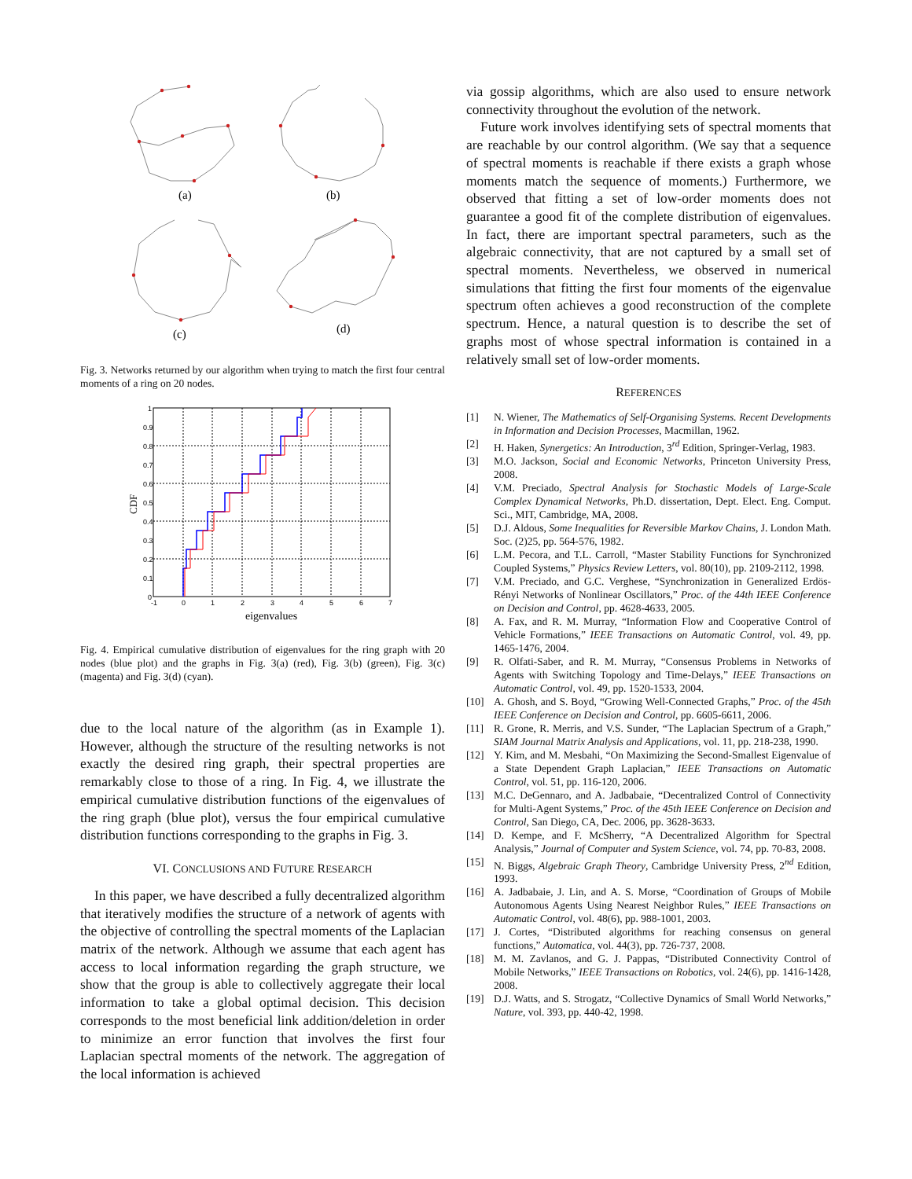(a)
(b)
(c)
(d)
Fig. 3. Networks returned by our algorithm when trying to match the first four central moments of a ring on 20 nodes.
1
0.9
0.8
0.7
0.6
0.5
0.4
0.3
0.2
0.1
0
-1
0
1
2
3
4
5
6
7
eigenvalues
CDF
Fig. 4. Empirical cumulative distribution of eigenvalues for the ring graph with 20 nodes (blue plot) and the graphs in Fig. 3(a) (red), Fig. 3(b) (green), Fig. 3(c) (magenta) and Fig. 3(d) (cyan).
due to the local nature of the algorithm (as in Example 1). However, although the structure of the resulting networks is not exactly the desired ring graph, their spectral properties are remarkably close to those of a ring. In Fig. 4, we illustrate the empirical cumulative distribution functions of the eigenvalues of the ring graph (blue plot), versus the four empirical cumulative distribution functions corresponding to the graphs in Fig. 3.
VI. CONCLUSIONS AND FUTURE RESEARCH
In this paper, we have described a fully decentralized algorithm that iteratively modifies the structure of a network of agents with the objective of controlling the spectral moments of the Laplacian matrix of the network. Although we assume that each agent has access to local information regarding the graph structure, we show that the group is able to collectively aggregate their local information to take a global optimal decision. This decision corresponds to the most beneficial link addition/deletion in order to minimize an error function that involves the first four Laplacian spectral moments of the network. The aggregation of the local information is achieved
via gossip algorithms, which are also used to ensure network connectivity throughout the evolution of the network.
Future work involves identifying sets of spectral moments that are reachable by our control algorithm. (We say that a sequence of spectral moments is reachable if there exists a graph whose moments match the sequence of moments.) Furthermore, we observed that fitting a set of low-order moments does not guarantee a good fit of the complete distribution of eigenvalues. In fact, there are important spectral parameters, such as the algebraic connectivity, that are not captured by a small set of spectral moments. Nevertheless, we observed in numerical simulations that fitting the first four moments of the eigenvalue spectrum often achieves a good reconstruction of the complete spectrum. Hence, a natural question is to describe the set of graphs most of whose spectral information is contained in a relatively small set of low-order moments.
REFERENCES
[1] N. Wiener, The Mathematics of Self-Organising Systems. Recent Developments in Information and Decision Processes, Macmillan, 1962.
[2] H. Haken, Synergetics: An Introduction, 3<sup>rd</sup> Edition, Springer-Verlag, 1983.
[3] M.O. Jackson, Social and Economic Networks, Princeton University Press, 2008.
[4] V.M. Preciado, Spectral Analysis for Stochastic Models of Large-Scale Complex Dynamical Networks, Ph.D. dissertation, Dept. Elect. Eng. Comput. Sci., MIT, Cambridge, MA, 2008.
[5] D.J. Aldous, Some Inequalities for Reversible Markov Chains, J. London Math. Soc. (2)25, pp. 564-576, 1982.
[6] L.M. Pecora, and T.L. Carroll, “Master Stability Functions for Synchronized Coupled Systems,” Physics Review Letters, vol. 80(10), pp. 2109-2112, 1998.
[7] V.M. Preciado, and G.C. Verghese, “Synchronization in Generalized Erdös-Rényi Networks of Nonlinear Oscillators,” Proc. of the 44th IEEE Conference on Decision and Control, pp. 4628-4633, 2005.
[8] A. Fax, and R. M. Murray, “Information Flow and Cooperative Control of Vehicle Formations,” IEEE Transactions on Automatic Control, vol. 49, pp. 1465-1476, 2004.
[9] R. Olfati-Saber, and R. M. Murray, “Consensus Problems in Networks of Agents with Switching Topology and Time-Delays,” IEEE Transactions on Automatic Control, vol. 49, pp. 1520-1533, 2004.
[10] A. Ghosh, and S. Boyd, “Growing Well-Connected Graphs,” Proc. of the 45th IEEE Conference on Decision and Control, pp. 6605-6611, 2006.
[11] R. Grone, R. Merris, and V.S. Sunder, “The Laplacian Spectrum of a Graph,” SIAM Journal Matrix Analysis and Applications, vol. 11, pp. 218-238, 1990.
[12] Y. Kim, and M. Mesbahi, “On Maximizing the Second-Smallest Eigenvalue of a State Dependent Graph Laplacian,” IEEE Transactions on Automatic Control, vol. 51, pp. 116-120, 2006.
[13] M.C. DeGennaro, and A. Jadbabaie, “Decentralized Control of Connectivity for Multi-Agent Systems,” Proc. of the 45th IEEE Conference on Decision and Control, San Diego, CA, Dec. 2006, pp. 3628-3633.
[14] D. Kempe, and F. McSherry, “A Decentralized Algorithm for Spectral Analysis,” Journal of Computer and System Science, vol. 74, pp. 70-83, 2008.
[15] N. Biggs, Algebraic Graph Theory, Cambridge University Press, 2<sup>nd</sup> Edition, 1993.
[16] A. Jadbabaie, J. Lin, and A. S. Morse, “Coordination of Groups of Mobile Autonomous Agents Using Nearest Neighbor Rules,” IEEE Transactions on Automatic Control, vol. 48(6), pp. 988-1001, 2003.
[17] J. Cortes, “Distributed algorithms for reaching consensus on general functions,” Automatica, vol. 44(3), pp. 726-737, 2008.
[18] M. M. Zavlanos, and G. J. Pappas, “Distributed Connectivity Control of Mobile Networks,” IEEE Transactions on Robotics, vol. 24(6), pp. 1416-1428, 2008.
[19] D.J. Watts, and S. Strogatz, “Collective Dynamics of Small World Networks,” Nature, vol. 393, pp. 440-42, 1998.